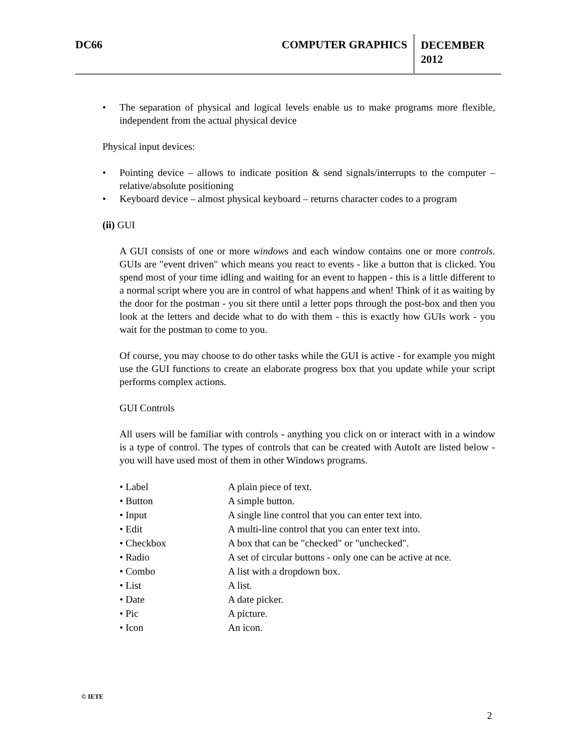DC66 COMPUTER GRAPHICS
DECEMBER
2012
• The separation of physical and logical levels enable us to make programs more flexible, independent from the actual physical device
Physical input devices:
• Pointing device – allows to indicate position & send signals/interrupts to the computer – relative/absolute positioning
• Keyboard device – almost physical keyboard – returns character codes to a program
(ii) GUI
A GUI consists of one or more windows and each window contains one or more controls. GUIs are "event driven" which means you react to events - like a button that is clicked. You spend most of your time idling and waiting for an event to happen - this is a little different to a normal script where you are in control of what happens and when! Think of it as waiting by the door for the postman - you sit there until a letter pops through the post-box and then you look at the letters and decide what to do with them - this is exactly how GUIs work - you wait for the postman to come to you.
Of course, you may choose to do other tasks while the GUI is active - for example you might use the GUI functions to create an elaborate progress box that you update while your script performs complex actions.
GUI Controls
All users will be familiar with controls - anything you click on or interact with in a window is a type of control. The types of controls that can be created with AutoIt are listed below - you will have used most of them in other Windows programs.
| • Label | A plain piece of text. |
| • Button | A simple button. |
| • Input | A single line control that you can enter text into. |
| • Edit | A multi-line control that you can enter text into. |
| • Checkbox | A box that can be "checked" or "unchecked". |
| • Radio | A set of circular buttons - only one can be active at nce. |
| • Combo | A list with a dropdown box. |
| • List | A list. |
| • Date | A date picker. |
| • Pic | A picture. |
| • Icon | An icon. |
© IETE
2